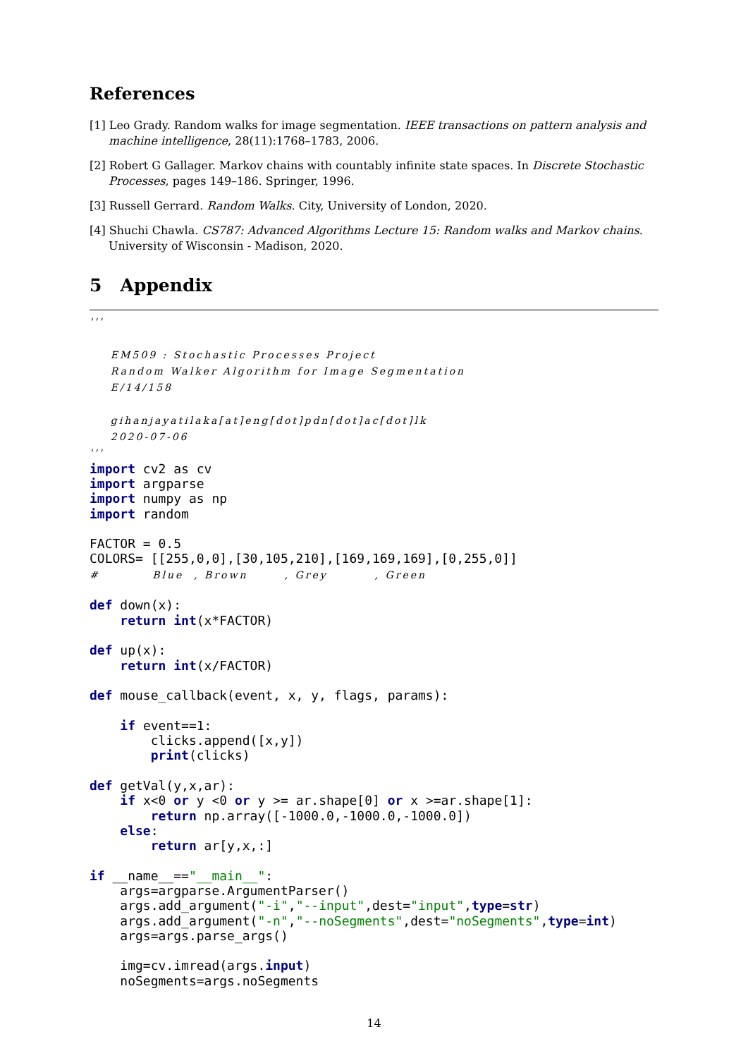References
[1] Leo Grady. Random walks for image segmentation. IEEE transactions on pattern analysis and machine intelligence, 28(11):1768–1783, 2006.
[2] Robert G Gallager. Markov chains with countably infinite state spaces. In Discrete Stochastic Processes, pages 149–186. Springer, 1996.
[3] Russell Gerrard. Random Walks. City, University of London, 2020.
[4] Shuchi Chawla. CS787: Advanced Algorithms Lecture 15: Random walks and Markov chains. University of Wisconsin - Madison, 2020.
5 Appendix
'''

    EM509 : Stochastic Processes Project
    Random Walker Algorithm for Image Segmentation
    E/14/158

    gihanjayatilaka[at]eng[dot]pdn[dot]ac[dot]lk
    2020-07-06
'''
import cv2 as cv
import argparse
import numpy as np
import random

FACTOR = 0.5
COLORS= [[255,0,0],[30,105,210],[169,169,169],[0,255,0]]
#          Blue  , Brown       , Grey         , Green

def down(x):
    return int(x*FACTOR)

def up(x):
    return int(x/FACTOR)

def mouse_callback(event, x, y, flags, params):

    if event==1:
        clicks.append([x,y])
        print(clicks)

def getVal(y,x,ar):
    if x<0 or y <0 or y >= ar.shape[0] or x >=ar.shape[1]:
        return np.array([-1000.0,-1000.0,-1000.0])
    else:
        return ar[y,x,:]

if __name__=="__main__":
    args=argparse.ArgumentParser()
    args.add_argument("-i","--input",dest="input",type=str)
    args.add_argument("-n","--noSegments",dest="noSegments",type=int)
    args=args.parse_args()

    img=cv.imread(args.input)
    noSegments=args.noSegments
14